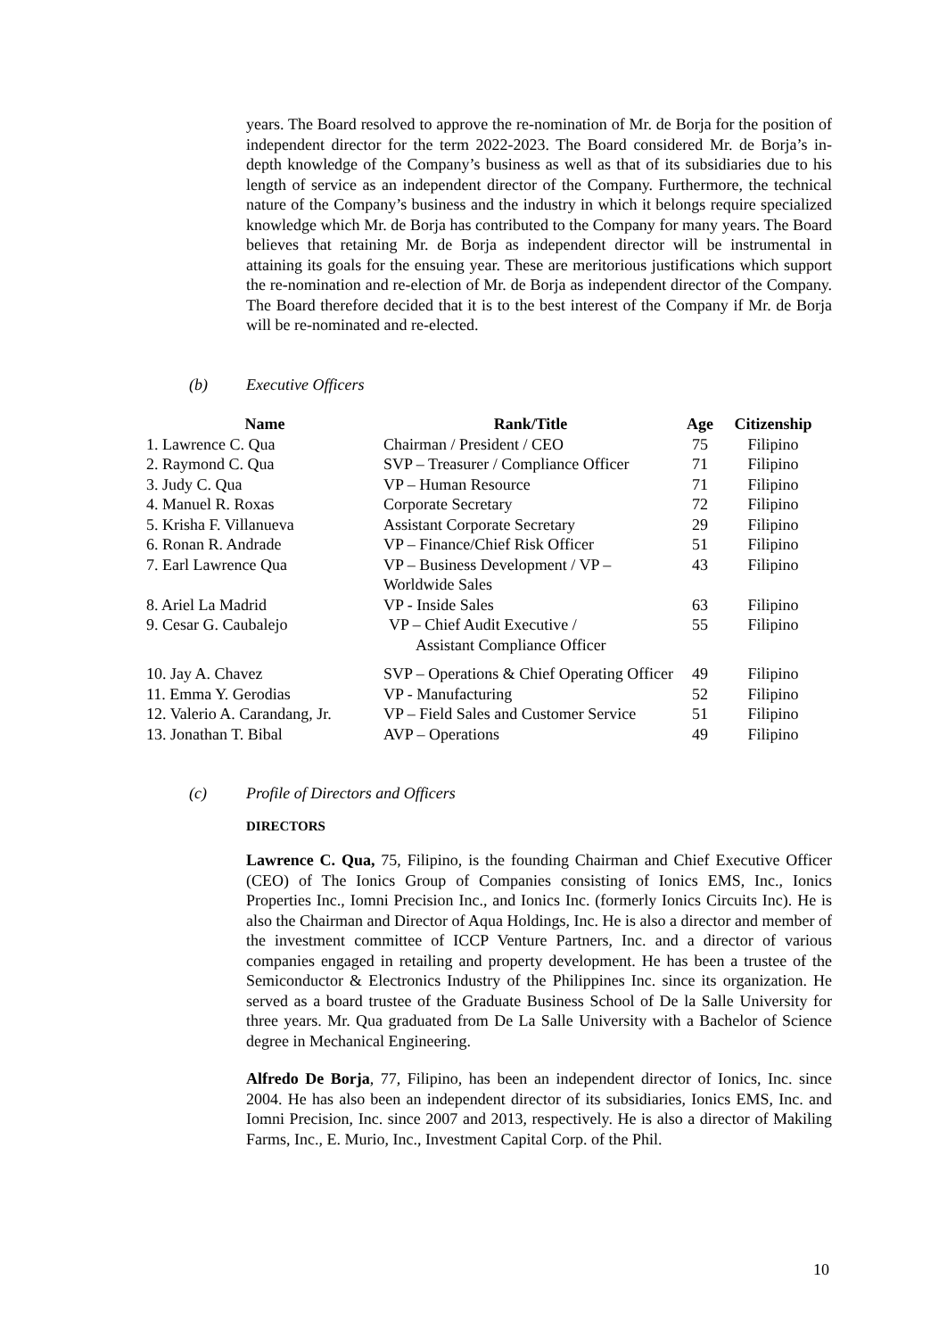years. The Board resolved to approve the re-nomination of Mr. de Borja for the position of independent director for the term 2022-2023. The Board considered Mr. de Borja’s in-depth knowledge of the Company’s business as well as that of its subsidiaries due to his length of service as an independent director of the Company. Furthermore, the technical nature of the Company’s business and the industry in which it belongs require specialized knowledge which Mr. de Borja has contributed to the Company for many years. The Board believes that retaining Mr. de Borja as independent director will be instrumental in attaining its goals for the ensuing year. These are meritorious justifications which support the re-nomination and re-election of Mr. de Borja as independent director of the Company. The Board therefore decided that it is to the best interest of the Company if Mr. de Borja will be re-nominated and re-elected.
(b) Executive Officers
| Name | Rank/Title | Age | Citizenship |
| --- | --- | --- | --- |
| 1. Lawrence C. Qua | Chairman / President / CEO | 75 | Filipino |
| 2. Raymond C. Qua | SVP – Treasurer / Compliance Officer | 71 | Filipino |
| 3. Judy C. Qua | VP – Human Resource | 71 | Filipino |
| 4. Manuel R. Roxas | Corporate Secretary | 72 | Filipino |
| 5. Krisha F. Villanueva | Assistant Corporate Secretary | 29 | Filipino |
| 6. Ronan R. Andrade | VP – Finance/Chief Risk Officer | 51 | Filipino |
| 7. Earl Lawrence Qua | VP – Business Development / VP – Worldwide Sales | 43 | Filipino |
| 8. Ariel La Madrid | VP - Inside Sales | 63 | Filipino |
| 9. Cesar G. Caubalejo | VP – Chief Audit Executive / Assistant Compliance Officer | 55 | Filipino |
| 10. Jay A. Chavez | SVP – Operations & Chief Operating Officer | 49 | Filipino |
| 11. Emma Y. Gerodias | VP - Manufacturing | 52 | Filipino |
| 12. Valerio A. Carandang, Jr. | VP – Field Sales and Customer Service | 51 | Filipino |
| 13. Jonathan T. Bibal | AVP – Operations | 49 | Filipino |
(c) Profile of Directors and Officers
DIRECTORS
Lawrence C. Qua, 75, Filipino, is the founding Chairman and Chief Executive Officer (CEO) of The Ionics Group of Companies consisting of Ionics EMS, Inc., Ionics Properties Inc., Iomni Precision Inc., and Ionics Inc. (formerly Ionics Circuits Inc). He is also the Chairman and Director of Aqua Holdings, Inc. He is also a director and member of the investment committee of ICCP Venture Partners, Inc. and a director of various companies engaged in retailing and property development. He has been a trustee of the Semiconductor & Electronics Industry of the Philippines Inc. since its organization. He served as a board trustee of the Graduate Business School of De la Salle University for three years. Mr. Qua graduated from De La Salle University with a Bachelor of Science degree in Mechanical Engineering.
Alfredo De Borja, 77, Filipino, has been an independent director of Ionics, Inc. since 2004. He has also been an independent director of its subsidiaries, Ionics EMS, Inc. and Iomni Precision, Inc. since 2007 and 2013, respectively. He is also a director of Makiling Farms, Inc., E. Murio, Inc., Investment Capital Corp. of the Phil.
10